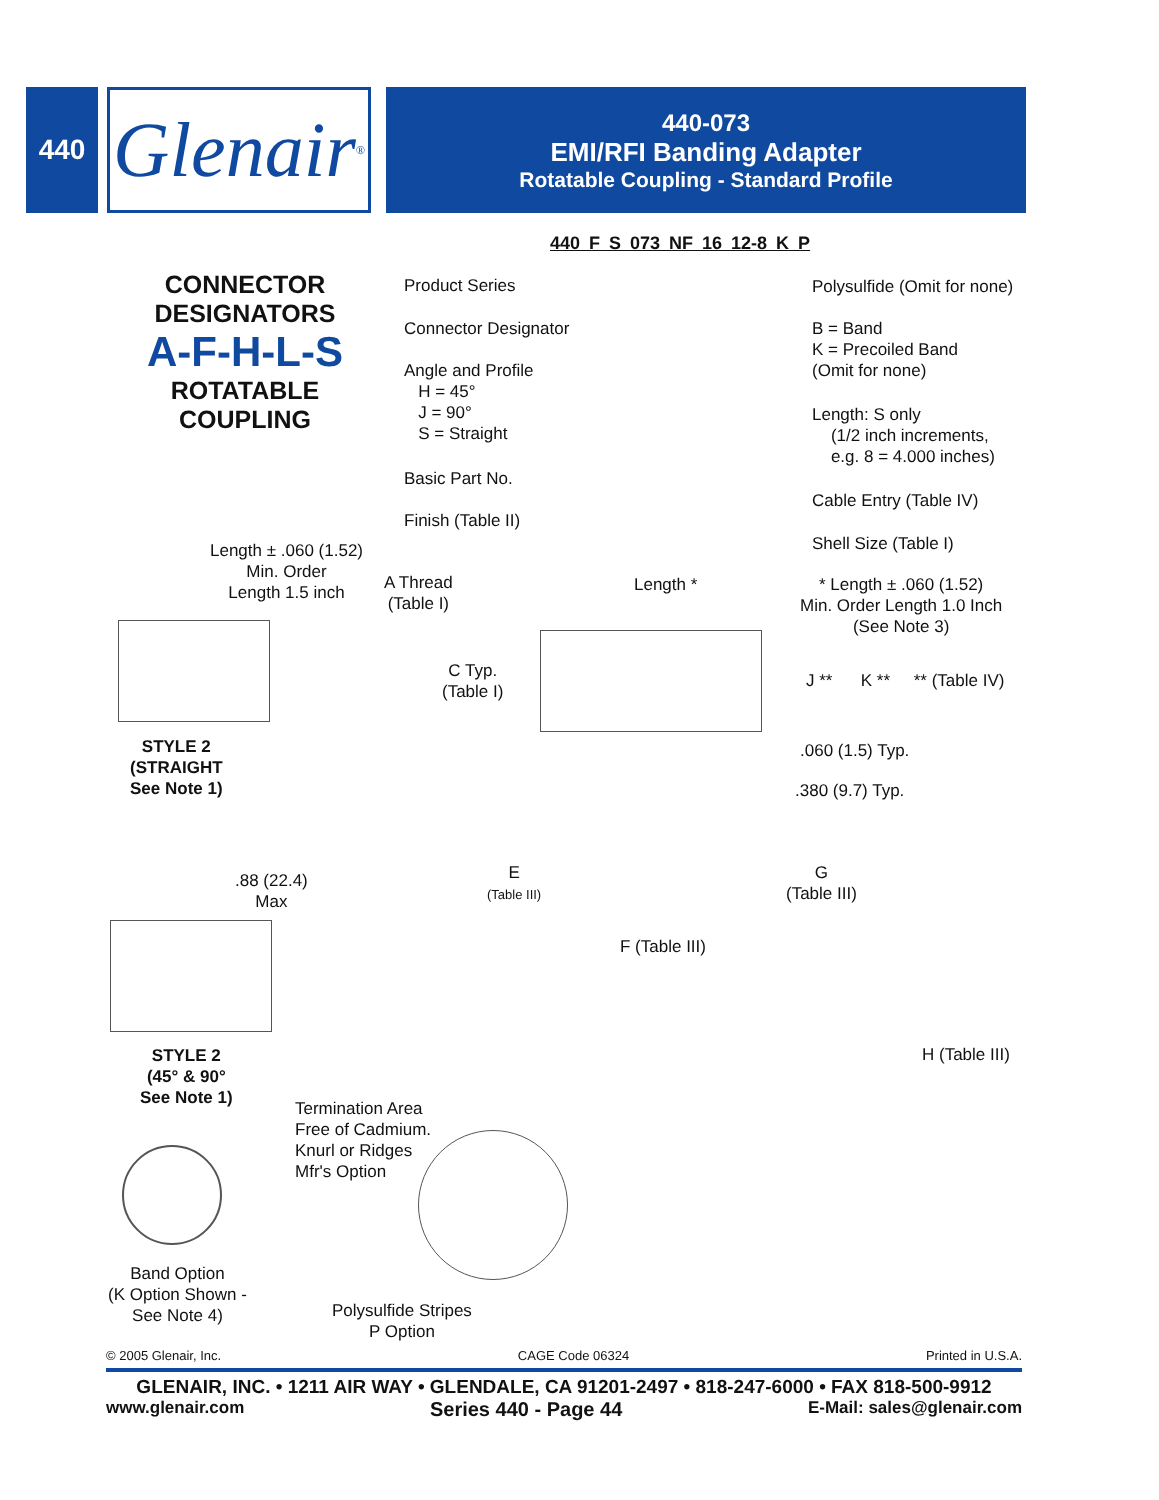440
Glenair<sup>®</sup>
440-073
EMI/RFI Banding Adapter
Rotatable Coupling - Standard Profile
CONNECTOR
DESIGNATORS
A-F-H-L-S
ROTATABLE
COUPLING
440 F S 073 NF 16 12-8 K P
Product Series
Connector Designator
Angle and Profile
H = 45°
J = 90°
S = Straight
Basic Part No.
Finish (Table II)
Polysulfide (Omit for none)
B = Band
K = Precoiled Band
(Omit for none)
Length: S only
(1/2 inch increments,
e.g. 8 = 4.000 inches)
Cable Entry (Table IV)
Shell Size (Table I)
Length ± .060 (1.52)
Min. Order
Length 1.5 inch
STYLE 2
(STRAIGHT
See Note 1)
A Thread
(Table I)
Length *
* Length ± .060 (1.52)
Min. Order Length 1.0 Inch
(See Note 3)
C Typ.
(Table I)
J ** K ** ** (Table IV)
.060 (1.5) Typ.
.380 (9.7) Typ.
.88 (22.4)
Max
STYLE 2
(45° & 90°
See Note 1)
E
(Table III)
G
(Table III)
F (Table III)
H (Table III)
Termination Area
Free of Cadmium.
Knurl or Ridges
Mfr's Option
Band Option
(K Option Shown -
See Note 4)
Polysulfide Stripes
P Option
© 2005 Glenair, Inc. CAGE Code 06324 Printed in U.S.A.
GLENAIR, INC. • 1211 AIR WAY • GLENDALE, CA 91201-2497 • 818-247-6000 • FAX 818-500-9912
www.glenair.com Series 440 - Page 44 E-Mail: sales@glenair.com